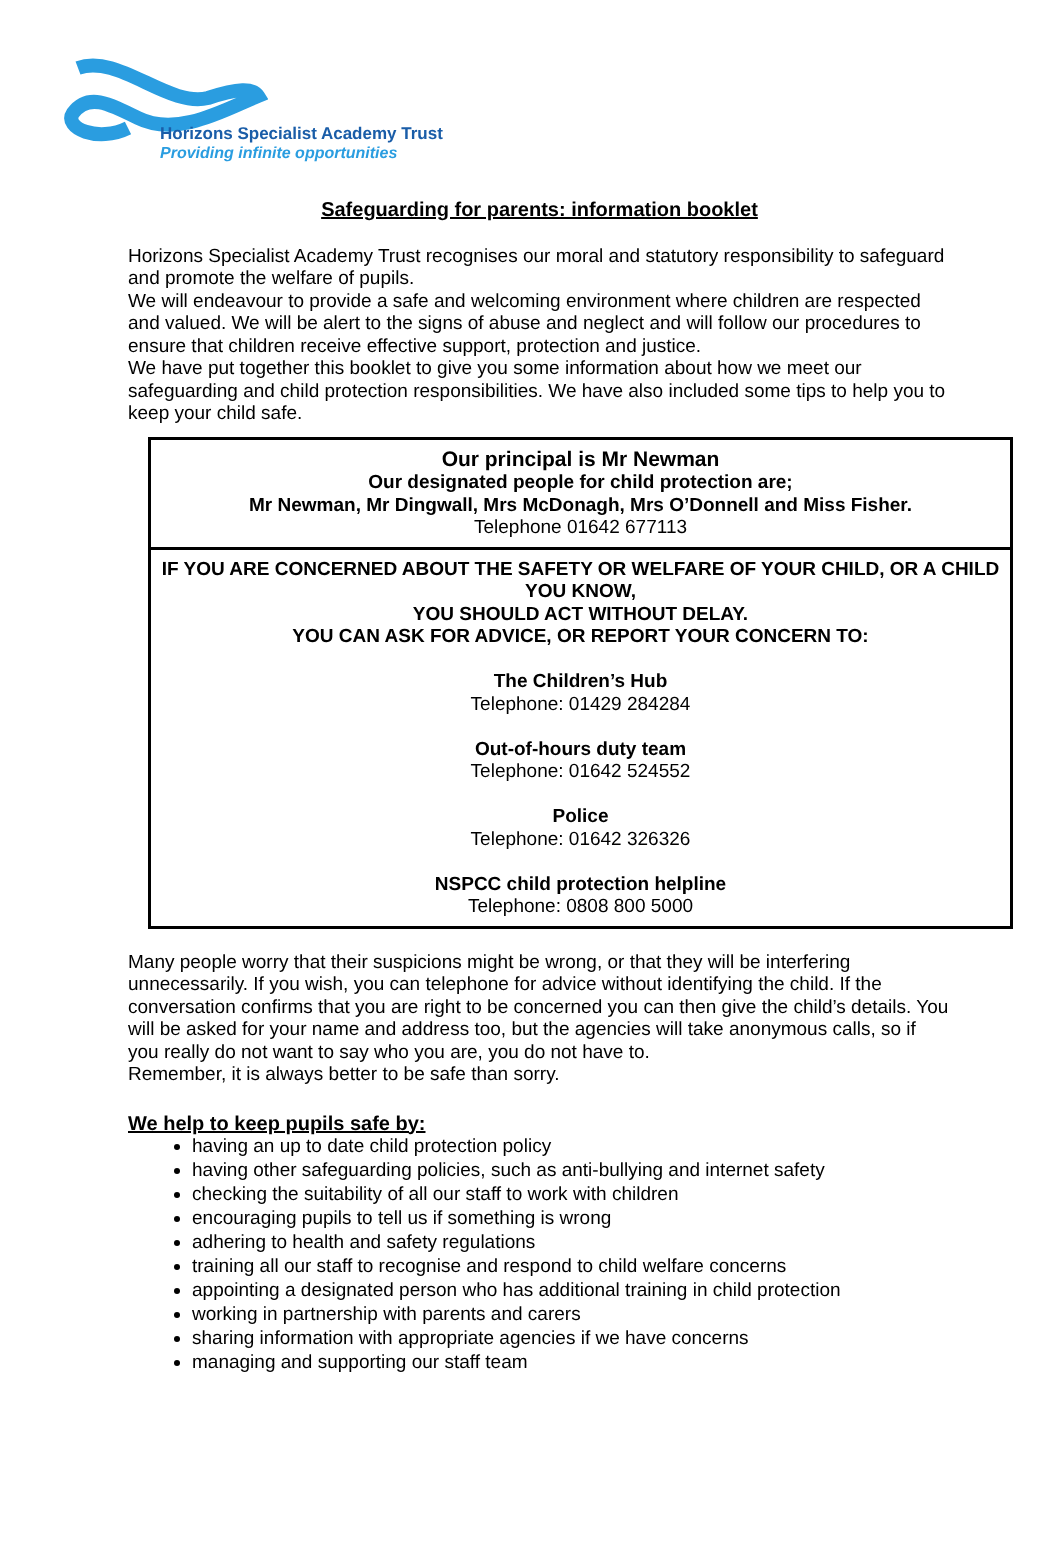Horizons Specialist Academy Trust
Providing infinite opportunities
Safeguarding for parents: information booklet
Horizons Specialist Academy Trust recognises our moral and statutory responsibility to safeguard and promote the welfare of pupils.
We will endeavour to provide a safe and welcoming environment where children are respected and valued. We will be alert to the signs of abuse and neglect and will follow our procedures to ensure that children receive effective support, protection and justice.
We have put together this booklet to give you some information about how we meet our safeguarding and child protection responsibilities. We have also included some tips to help you to keep your child safe.
Our principal is Mr Newman
Our designated people for child protection are;
Mr Newman, Mr Dingwall, Mrs McDonagh, Mrs O’Donnell and Miss Fisher.
Telephone 01642 677113
IF YOU ARE CONCERNED ABOUT THE SAFETY OR WELFARE OF YOUR CHILD, OR A CHILD YOU KNOW,
YOU SHOULD ACT WITHOUT DELAY.
YOU CAN ASK FOR ADVICE, OR REPORT YOUR CONCERN TO:
The Children’s Hub
Telephone: 01429 284284
Out-of-hours duty team
Telephone: 01642 524552
Police
Telephone: 01642 326326
NSPCC child protection helpline
Telephone: 0808 800 5000
Many people worry that their suspicions might be wrong, or that they will be interfering unnecessarily. If you wish, you can telephone for advice without identifying the child. If the conversation confirms that you are right to be concerned you can then give the child’s details. You will be asked for your name and address too, but the agencies will take anonymous calls, so if you really do not want to say who you are, you do not have to.
Remember, it is always better to be safe than sorry.
We help to keep pupils safe by:
having an up to date child protection policy
having other safeguarding policies, such as anti-bullying and internet safety
checking the suitability of all our staff to work with children
encouraging pupils to tell us if something is wrong
adhering to health and safety regulations
training all our staff to recognise and respond to child welfare concerns
appointing a designated person who has additional training in child protection
working in partnership with parents and carers
sharing information with appropriate agencies if we have concerns
managing and supporting our staff team